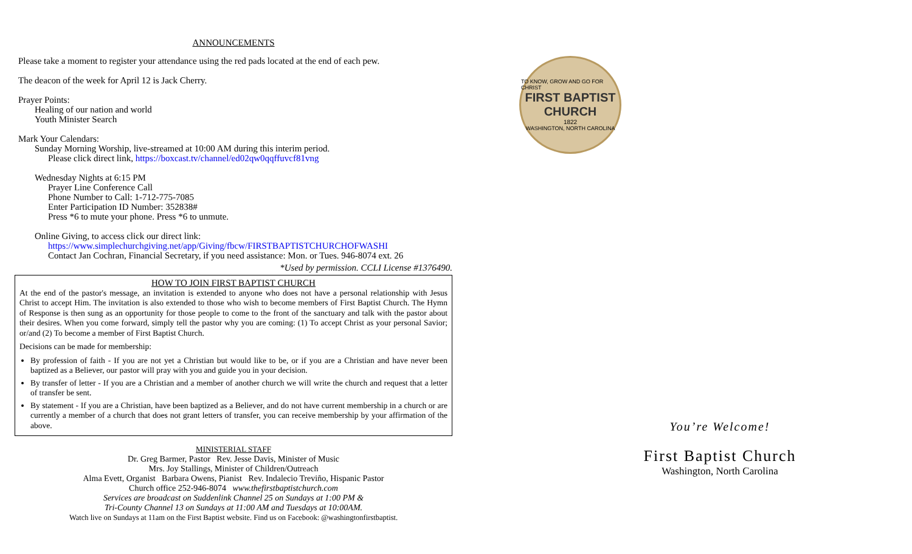ANNOUNCEMENTS
Please take a moment to register your attendance using the red pads located at the end of each pew.
The deacon of the week for April 12 is Jack Cherry.
Prayer Points:
Healing of our nation and world
Youth Minister Search
Mark Your Calendars:
Sunday Morning Worship, live-streamed at 10:00 AM during this interim period.
Please click direct link, https://boxcast.tv/channel/ed02qw0qqffuvcf81vng
Wednesday Nights at 6:15 PM
Prayer Line Conference Call
Phone Number to Call: 1-712-775-7085
Enter Participation ID Number: 352838#
Press *6 to mute your phone. Press *6 to unmute.
Online Giving, to access click our direct link:
https://www.simplechurchgiving.net/app/Giving/fbcw/FIRSTBAPTISTCHURCHOFWASHI
Contact Jan Cochran, Financial Secretary, if you need assistance: Mon. or Tues. 946-8074 ext. 26
*Used by permission. CCLI License #1376490.
HOW TO JOIN FIRST BAPTIST CHURCH
At the end of the pastor's message, an invitation is extended to anyone who does not have a personal relationship with Jesus Christ to accept Him. The invitation is also extended to those who wish to become members of First Baptist Church. The Hymn of Response is then sung as an opportunity for those people to come to the front of the sanctuary and talk with the pastor about their desires. When you come forward, simply tell the pastor why you are coming: (1) To accept Christ as your personal Savior; or/and (2) To become a member of First Baptist Church.
Decisions can be made for membership:
By profession of faith - If you are not yet a Christian but would like to be, or if you are a Christian and have never been baptized as a Believer, our pastor will pray with you and guide you in your decision.
By transfer of letter - If you are a Christian and a member of another church we will write the church and request that a letter of transfer be sent.
By statement - If you are a Christian, have been baptized as a Believer, and do not have current membership in a church or are currently a member of a church that does not grant letters of transfer, you can receive membership by your affirmation of the above.
MINISTERIAL STAFF
Dr. Greg Barmer, Pastor Rev. Jesse Davis, Minister of Music
Mrs. Joy Stallings, Minister of Children/Outreach
Alma Evett, Organist Barbara Owens, Pianist Rev. Indalecio Treviño, Hispanic Pastor
Church office 252-946-8074 www.thefirstbaptistchurch.com
Services are broadcast on Suddenlink Channel 25 on Sundays at 1:00 PM &
Tri-County Channel 13 on Sundays at 11:00 AM and Tuesdays at 10:00AM.
Watch live on Sundays at 11am on the First Baptist website. Find us on Facebook: @washingtonfirstbaptist.
TO KNOW, GROW AND GO FOR CHRIST
FIRST BAPTIST
CHURCH
1822
WASHINGTON, NORTH CAROLINA
You’re Welcome!
First Baptist Church
Washington, North Carolina